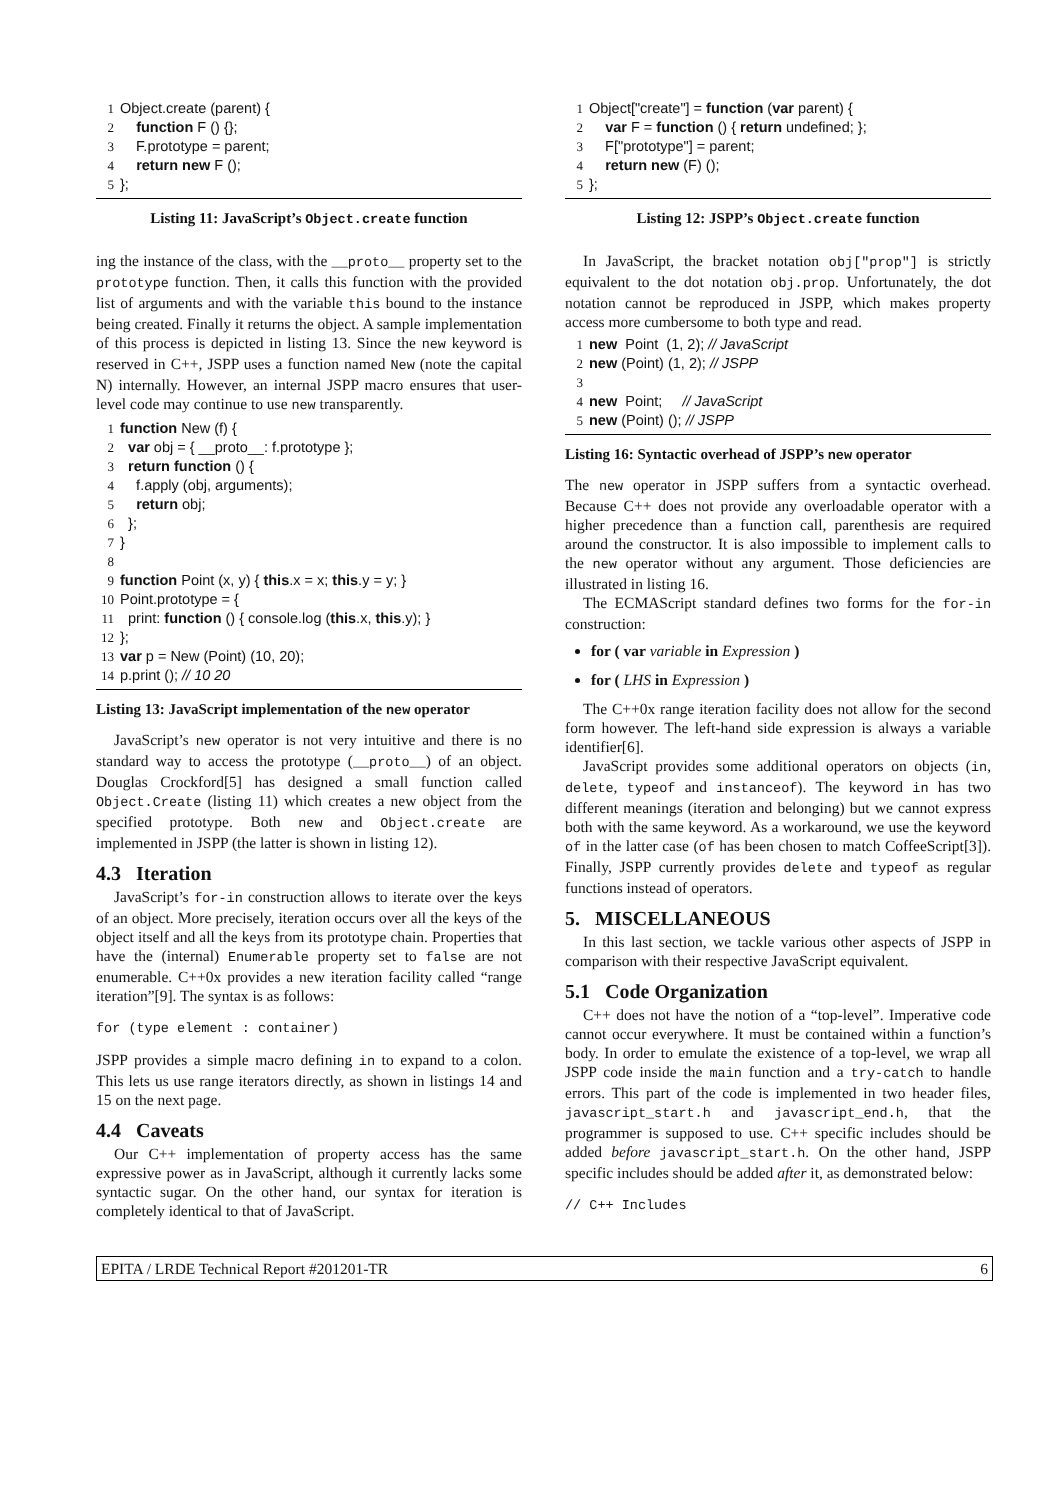1 Object.create (parent) { 2 function F () {}; 3 F.prototype = parent; 4 return new F (); 5 };
Listing 11: JavaScript’s Object.create function
ing the instance of the class, with the __proto__ property set to the prototype function. Then, it calls this function with the provided list of arguments and with the variable this bound to the instance being created. Finally it returns the object. A sample implementation of this process is depicted in listing 13. Since the new keyword is reserved in C++, JSPP uses a function named New (note the capital N) internally. However, an internal JSPP macro ensures that user-level code may continue to use new transparently.
1 function New (f) { 2 var obj = { __proto__: f.prototype }; 3 return function () { 4 f.apply (obj, arguments); 5 return obj; 6 }; 7 } 8 9 function Point (x, y) { this.x = x; this.y = y; } 10 Point.prototype = { 11 print: function () { console.log (this.x, this.y); } 12 }; 13 var p = New (Point) (10, 20); 14 p.print (); // 10 20
Listing 13: JavaScript implementation of the new operator
JavaScript’s new operator is not very intuitive and there is no standard way to access the prototype (__proto__) of an object. Douglas Crockford[5] has designed a small function called Object.Create (listing 11) which creates a new object from the specified prototype. Both new and Object.create are implemented in JSPP (the latter is shown in listing 12).
4.3 Iteration
JavaScript’s for-in construction allows to iterate over the keys of an object. More precisely, iteration occurs over all the keys of the object itself and all the keys from its prototype chain. Properties that have the (internal) Enumerable property set to false are not enumerable. C++0x provides a new iteration facility called “range iteration”[9]. The syntax is as follows:
for (type element : container)
JSPP provides a simple macro defining in to expand to a colon. This lets us use range iterators directly, as shown in listings 14 and 15 on the next page.
4.4 Caveats
Our C++ implementation of property access has the same expressive power as in JavaScript, although it currently lacks some syntactic sugar. On the other hand, our syntax for iteration is completely identical to that of JavaScript.
1 Object["create"] = function (var parent) { 2 var F = function () { return undefined; }; 3 F["prototype"] = parent; 4 return new (F) (); 5 };
Listing 12: JSPP’s Object.create function
In JavaScript, the bracket notation obj["prop"] is strictly equivalent to the dot notation obj.prop. Unfortunately, the dot notation cannot be reproduced in JSPP, which makes property access more cumbersome to both type and read.
1 new Point (1, 2); // JavaScript 2 new (Point) (1, 2); // JSPP 3 4 new Point; // JavaScript 5 new (Point) (); // JSPP
Listing 16: Syntactic overhead of JSPP’s new operator
The new operator in JSPP suffers from a syntactic overhead. Because C++ does not provide any overloadable operator with a higher precedence than a function call, parenthesis are required around the constructor. It is also impossible to implement calls to the new operator without any argument. Those deficiencies are illustrated in listing 16.
The ECMAScript standard defines two forms for the for-in construction:
for ( var variable in Expression )
for ( LHS in Expression )
The C++0x range iteration facility does not allow for the second form however. The left-hand side expression is always a variable identifier[6].
JavaScript provides some additional operators on objects (in, delete, typeof and instanceof). The keyword in has two different meanings (iteration and belonging) but we cannot express both with the same keyword. As a workaround, we use the keyword of in the latter case (of has been chosen to match CoffeeScript[3]). Finally, JSPP currently provides delete and typeof as regular functions instead of operators.
5. MISCELLANEOUS
In this last section, we tackle various other aspects of JSPP in comparison with their respective JavaScript equivalent.
5.1 Code Organization
C++ does not have the notion of a “top-level”. Imperative code cannot occur everywhere. It must be contained within a function’s body. In order to emulate the existence of a top-level, we wrap all JSPP code inside the main function and a try-catch to handle errors. This part of the code is implemented in two header files, javascript_start.h and javascript_end.h, that the programmer is supposed to use. C++ specific includes should be added before javascript_start.h. On the other hand, JSPP specific includes should be added after it, as demonstrated below:
// C++ Includes
EPITA / LRDE Technical Report #201201-TR 6